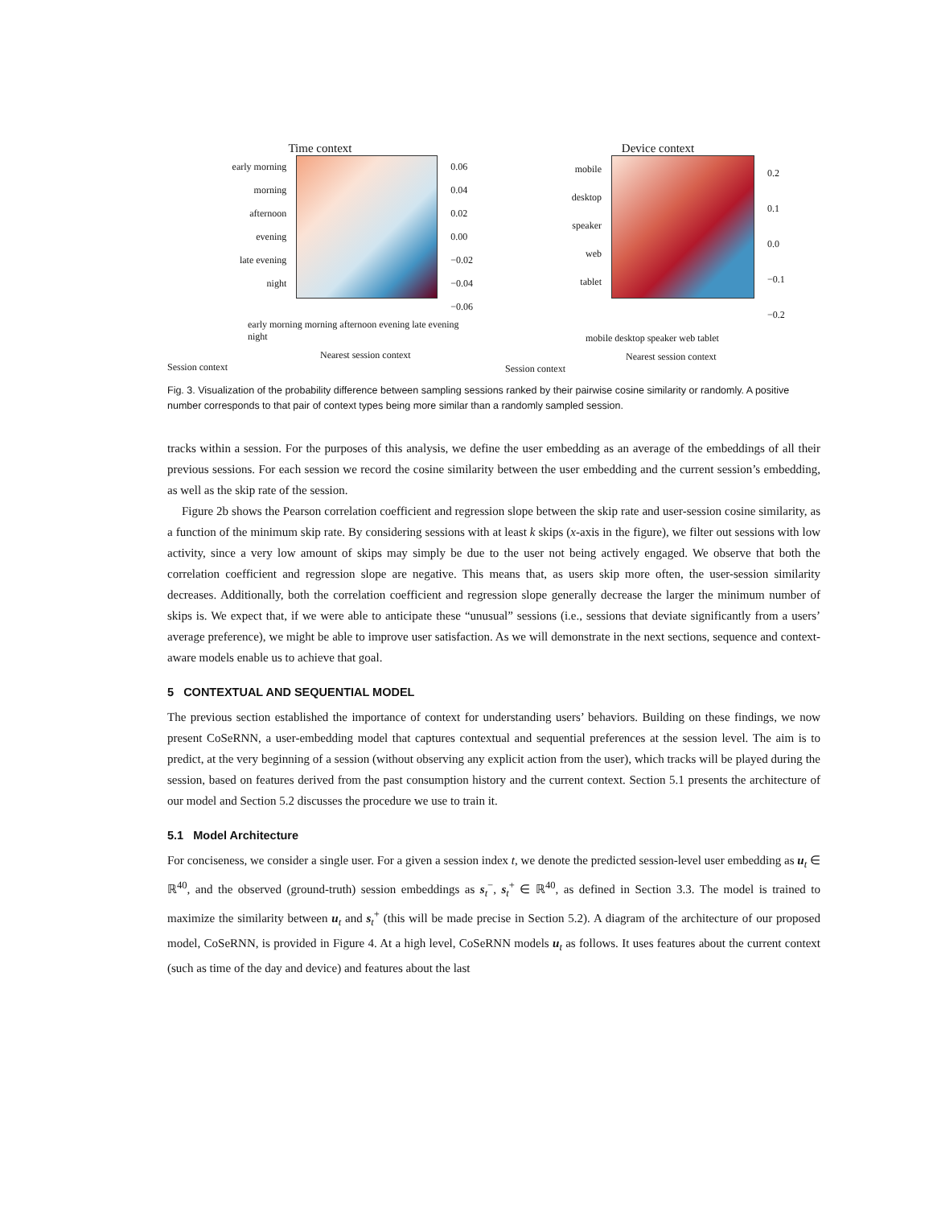Time context
early morning
morning
afternoon
evening
late evening
night
0.06
0.04
0.02
0.00
−0.02
−0.04
−0.06
early morning morning afternoon evening late evening night
Nearest session context
Session context
Device context
mobile
desktop
speaker
web
tablet
0.2
0.1
0.0
−0.1
−0.2
mobile desktop speaker web tablet
Nearest session context
Session context
Fig. 3. Visualization of the probability difference between sampling sessions ranked by their pairwise cosine similarity or randomly. A positive number corresponds to that pair of context types being more similar than a randomly sampled session.
tracks within a session. For the purposes of this analysis, we define the user embedding as an average of the embeddings of all their previous sessions. For each session we record the cosine similarity between the user embedding and the current session’s embedding, as well as the skip rate of the session.
Figure 2b shows the Pearson correlation coefficient and regression slope between the skip rate and user-session cosine similarity, as a function of the minimum skip rate. By considering sessions with at least k skips (x-axis in the figure), we filter out sessions with low activity, since a very low amount of skips may simply be due to the user not being actively engaged. We observe that both the correlation coefficient and regression slope are negative. This means that, as users skip more often, the user-session similarity decreases. Additionally, both the correlation coefficient and regression slope generally decrease the larger the minimum number of skips is. We expect that, if we were able to anticipate these “unusual” sessions (i.e., sessions that deviate significantly from a users’ average preference), we might be able to improve user satisfaction. As we will demonstrate in the next sections, sequence and context-aware models enable us to achieve that goal.
5 CONTEXTUAL AND SEQUENTIAL MODEL
The previous section established the importance of context for understanding users’ behaviors. Building on these findings, we now present CoSeRNN, a user-embedding model that captures contextual and sequential preferences at the session level. The aim is to predict, at the very beginning of a session (without observing any explicit action from the user), which tracks will be played during the session, based on features derived from the past consumption history and the current context. Section 5.1 presents the architecture of our model and Section 5.2 discusses the procedure we use to train it.
5.1 Model Architecture
For conciseness, we consider a single user. For a given a session index t, we denote the predicted session-level user embedding as u<sub>t</sub> ∈ ℝ<sup>40</sup>, and the observed (ground-truth) session embeddings as s<sub>t</sub><sup>−</sup>, s<sub>t</sub><sup>+</sup> ∈ ℝ<sup>40</sup>, as defined in Section 3.3. The model is trained to maximize the similarity between u<sub>t</sub> and s<sub>t</sub><sup>+</sup> (this will be made precise in Section 5.2). A diagram of the architecture of our proposed model, CoSeRNN, is provided in Figure 4. At a high level, CoSeRNN models u<sub>t</sub> as follows. It uses features about the current context (such as time of the day and device) and features about the last